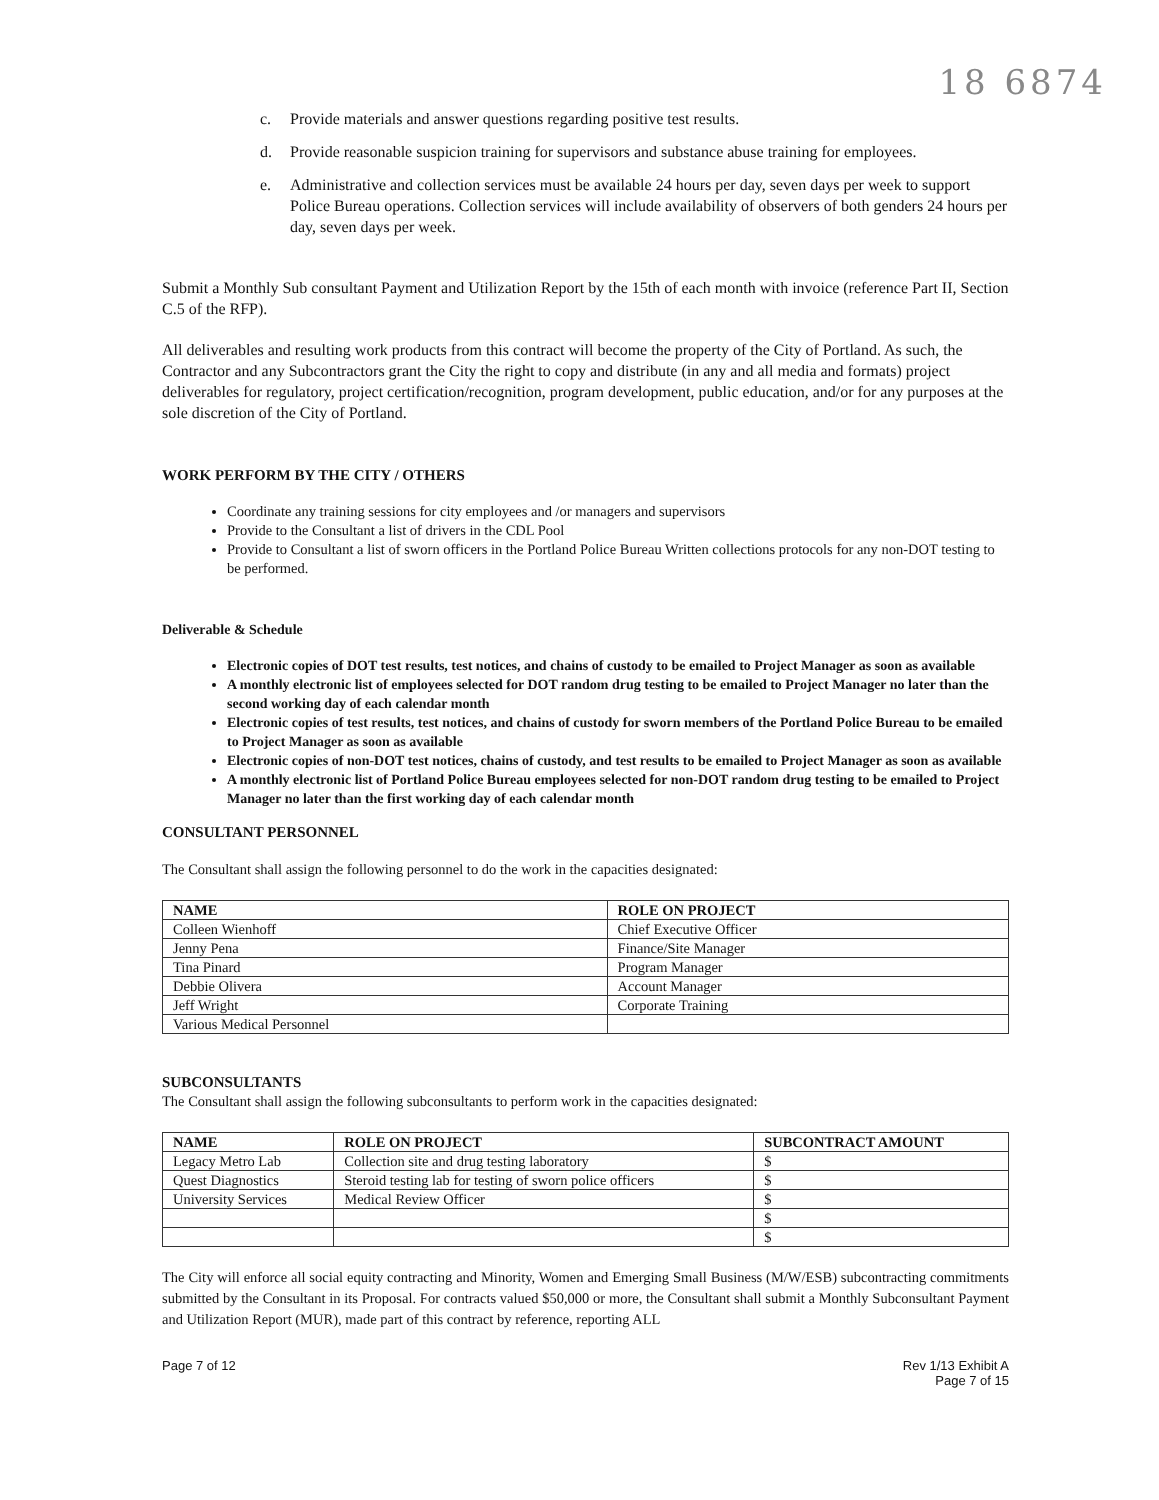18 6874
c. Provide materials and answer questions regarding positive test results.
d. Provide reasonable suspicion training for supervisors and substance abuse training for employees.
e. Administrative and collection services must be available 24 hours per day, seven days per week to support Police Bureau operations. Collection services will include availability of observers of both genders 24 hours per day, seven days per week.
Submit a Monthly Sub consultant Payment and Utilization Report by the 15th of each month with invoice (reference Part II, Section C.5 of the RFP).
All deliverables and resulting work products from this contract will become the property of the City of Portland. As such, the Contractor and any Subcontractors grant the City the right to copy and distribute (in any and all media and formats) project deliverables for regulatory, project certification/recognition, program development, public education, and/or for any purposes at the sole discretion of the City of Portland.
WORK PERFORM BY THE CITY / OTHERS
Coordinate any training sessions for city employees and /or managers and supervisors
Provide to the Consultant a list of drivers in the CDL Pool
Provide to Consultant a list of sworn officers in the Portland Police Bureau Written collections protocols for any non-DOT testing to be performed.
Deliverable & Schedule
Electronic copies of DOT test results, test notices, and chains of custody to be emailed to Project Manager as soon as available
A monthly electronic list of employees selected for DOT random drug testing to be emailed to Project Manager no later than the second working day of each calendar month
Electronic copies of test results, test notices, and chains of custody for sworn members of the Portland Police Bureau to be emailed to Project Manager as soon as available
Electronic copies of non-DOT test notices, chains of custody, and test results to be emailed to Project Manager as soon as available
A monthly electronic list of Portland Police Bureau employees selected for non-DOT random drug testing to be emailed to Project Manager no later than the first working day of each calendar month
CONSULTANT PERSONNEL
The Consultant shall assign the following personnel to do the work in the capacities designated:
| NAME | ROLE ON PROJECT |
| --- | --- |
| Colleen Wienhoff | Chief Executive Officer |
| Jenny Pena | Finance/Site Manager |
| Tina Pinard | Program Manager |
| Debbie Olivera | Account Manager |
| Jeff Wright | Corporate Training |
| Various Medical Personnel | |
SUBCONSULTANTS
The Consultant shall assign the following subconsultants to perform work in the capacities designated:
| NAME | ROLE ON PROJECT | SUBCONTRACT AMOUNT |
| --- | --- | --- |
| Legacy Metro Lab | Collection site and drug testing laboratory | $ |
| Quest Diagnostics | Steroid testing lab for testing of sworn police officers | $ |
| University Services | Medical Review Officer | $ |
| | | $ |
| | | $ |
The City will enforce all social equity contracting and Minority, Women and Emerging Small Business (M/W/ESB) subcontracting commitments submitted by the Consultant in its Proposal. For contracts valued $50,000 or more, the Consultant shall submit a Monthly Subconsultant Payment and Utilization Report (MUR), made part of this contract by reference, reporting ALL
Page 7 of 12 Rev 1/13 Exhibit A
Page 7 of 15